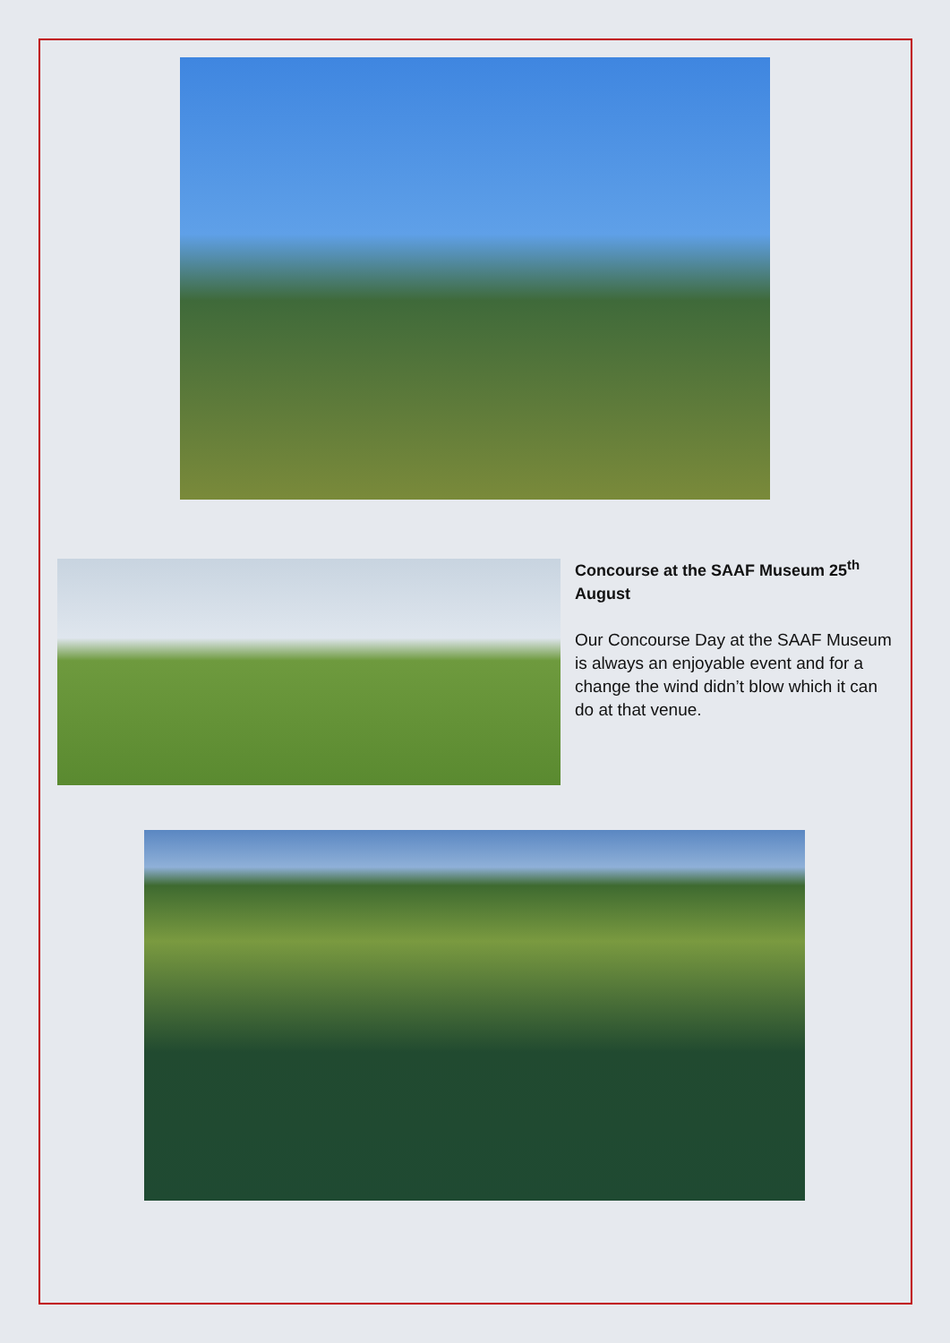Concourse at the SAAF Museum 25<sup>th</sup> August
Our Concourse Day at the SAAF Museum is always an enjoyable event and for a change the wind didn’t blow which it can do at that venue.